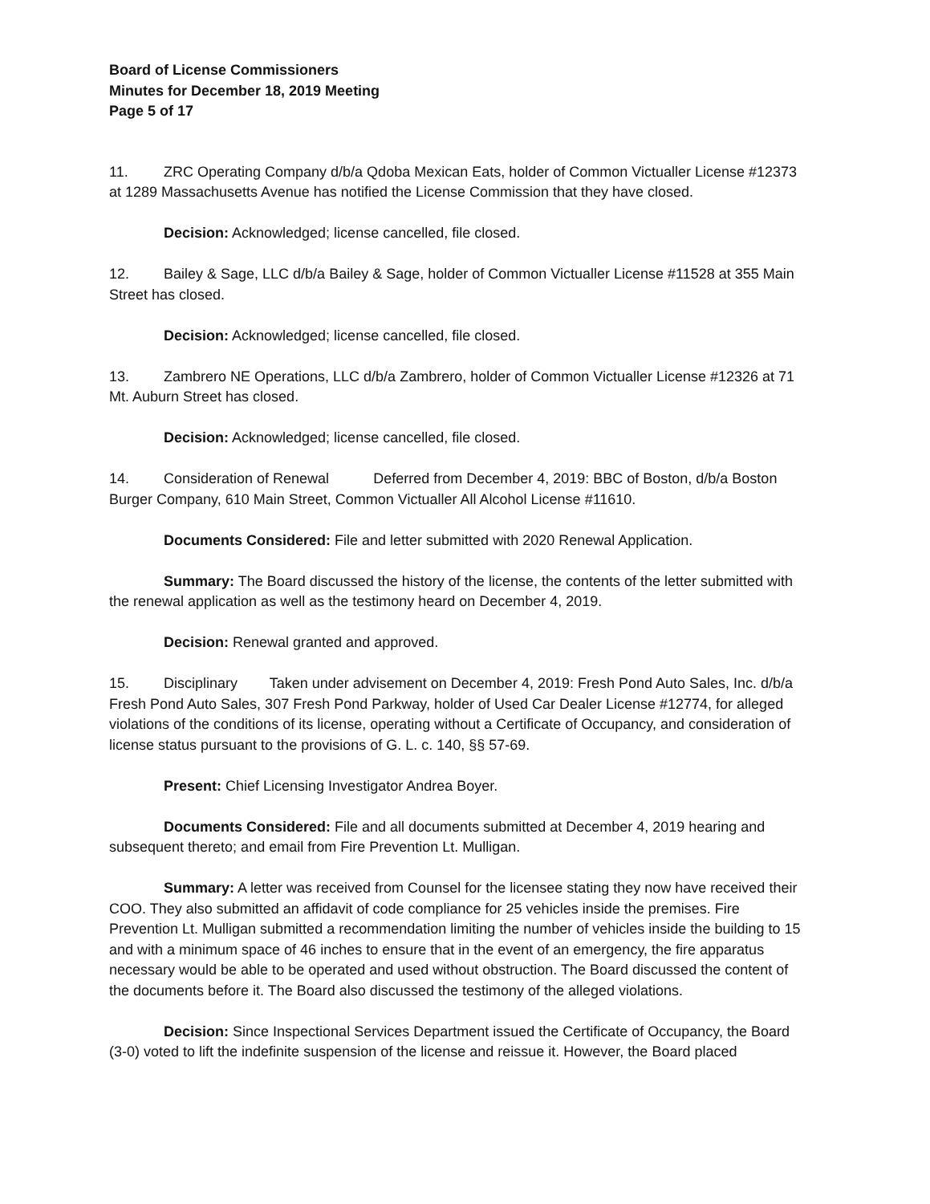Board of License Commissioners
Minutes for December 18, 2019 Meeting
Page 5 of 17
11. ZRC Operating Company d/b/a Qdoba Mexican Eats, holder of Common Victualler License #12373 at 1289 Massachusetts Avenue has notified the License Commission that they have closed.
Decision: Acknowledged; license cancelled, file closed.
12. Bailey & Sage, LLC d/b/a Bailey & Sage, holder of Common Victualler License #11528 at 355 Main Street has closed.
Decision: Acknowledged; license cancelled, file closed.
13. Zambrero NE Operations, LLC d/b/a Zambrero, holder of Common Victualler License #12326 at 71 Mt. Auburn Street has closed.
Decision: Acknowledged; license cancelled, file closed.
14. Consideration of Renewal Deferred from December 4, 2019: BBC of Boston, d/b/a Boston Burger Company, 610 Main Street, Common Victualler All Alcohol License #11610.
Documents Considered: File and letter submitted with 2020 Renewal Application.
Summary: The Board discussed the history of the license, the contents of the letter submitted with the renewal application as well as the testimony heard on December 4, 2019.
Decision: Renewal granted and approved.
15. Disciplinary Taken under advisement on December 4, 2019: Fresh Pond Auto Sales, Inc. d/b/a Fresh Pond Auto Sales, 307 Fresh Pond Parkway, holder of Used Car Dealer License #12774, for alleged violations of the conditions of its license, operating without a Certificate of Occupancy, and consideration of license status pursuant to the provisions of G. L. c. 140, §§ 57-69.
Present: Chief Licensing Investigator Andrea Boyer.
Documents Considered: File and all documents submitted at December 4, 2019 hearing and subsequent thereto; and email from Fire Prevention Lt. Mulligan.
Summary: A letter was received from Counsel for the licensee stating they now have received their COO. They also submitted an affidavit of code compliance for 25 vehicles inside the premises. Fire Prevention Lt. Mulligan submitted a recommendation limiting the number of vehicles inside the building to 15 and with a minimum space of 46 inches to ensure that in the event of an emergency, the fire apparatus necessary would be able to be operated and used without obstruction. The Board discussed the content of the documents before it. The Board also discussed the testimony of the alleged violations.
Decision: Since Inspectional Services Department issued the Certificate of Occupancy, the Board (3-0) voted to lift the indefinite suspension of the license and reissue it. However, the Board placed